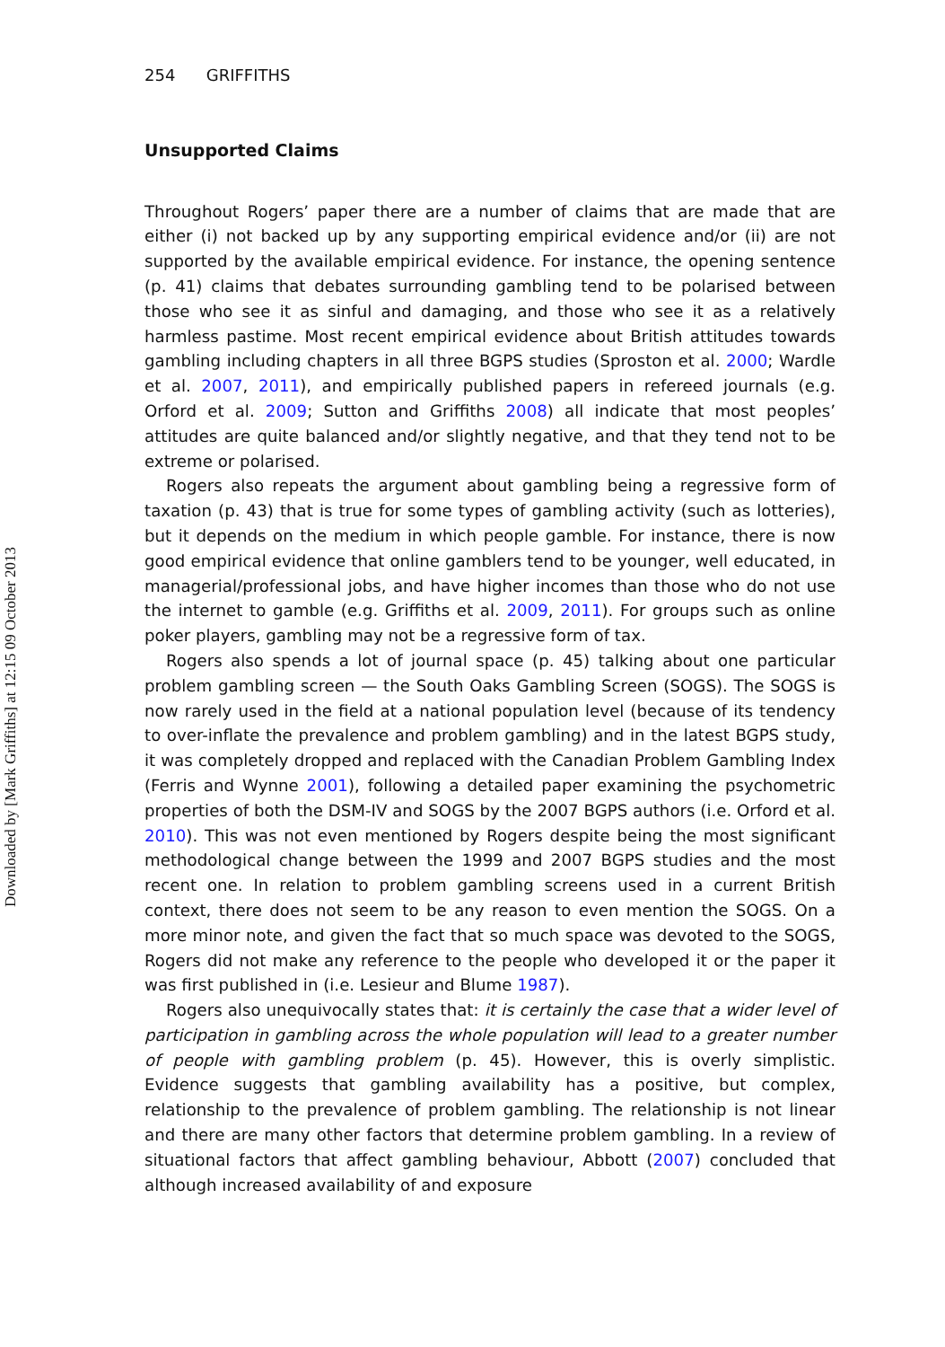Downloaded by [Mark Griffiths] at 12:15 09 October 2013
254 GRIFFITHS
Unsupported Claims
Throughout Rogers’ paper there are a number of claims that are made that are either (i) not backed up by any supporting empirical evidence and/or (ii) are not supported by the available empirical evidence. For instance, the opening sentence (p. 41) claims that debates surrounding gambling tend to be polarised between those who see it as sinful and damaging, and those who see it as a relatively harmless pastime. Most recent empirical evidence about British attitudes towards gambling including chapters in all three BGPS studies (Sproston et al. 2000; Wardle et al. 2007, 2011), and empirically published papers in refereed journals (e.g. Orford et al. 2009; Sutton and Griffiths 2008) all indicate that most peoples’ attitudes are quite balanced and/or slightly negative, and that they tend not to be extreme or polarised.
Rogers also repeats the argument about gambling being a regressive form of taxation (p. 43) that is true for some types of gambling activity (such as lotteries), but it depends on the medium in which people gamble. For instance, there is now good empirical evidence that online gamblers tend to be younger, well educated, in managerial/professional jobs, and have higher incomes than those who do not use the internet to gamble (e.g. Griffiths et al. 2009, 2011). For groups such as online poker players, gambling may not be a regressive form of tax.
Rogers also spends a lot of journal space (p. 45) talking about one particular problem gambling screen — the South Oaks Gambling Screen (SOGS). The SOGS is now rarely used in the field at a national population level (because of its tendency to over-inflate the prevalence and problem gambling) and in the latest BGPS study, it was completely dropped and replaced with the Canadian Problem Gambling Index (Ferris and Wynne 2001), following a detailed paper examining the psychometric properties of both the DSM-IV and SOGS by the 2007 BGPS authors (i.e. Orford et al. 2010). This was not even mentioned by Rogers despite being the most significant methodological change between the 1999 and 2007 BGPS studies and the most recent one. In relation to problem gambling screens used in a current British context, there does not seem to be any reason to even mention the SOGS. On a more minor note, and given the fact that so much space was devoted to the SOGS, Rogers did not make any reference to the people who developed it or the paper it was first published in (i.e. Lesieur and Blume 1987).
Rogers also unequivocally states that: it is certainly the case that a wider level of participation in gambling across the whole population will lead to a greater number of people with gambling problem (p. 45). However, this is overly simplistic. Evidence suggests that gambling availability has a positive, but complex, relationship to the prevalence of problem gambling. The relationship is not linear and there are many other factors that determine problem gambling. In a review of situational factors that affect gambling behaviour, Abbott (2007) concluded that although increased availability of and exposure